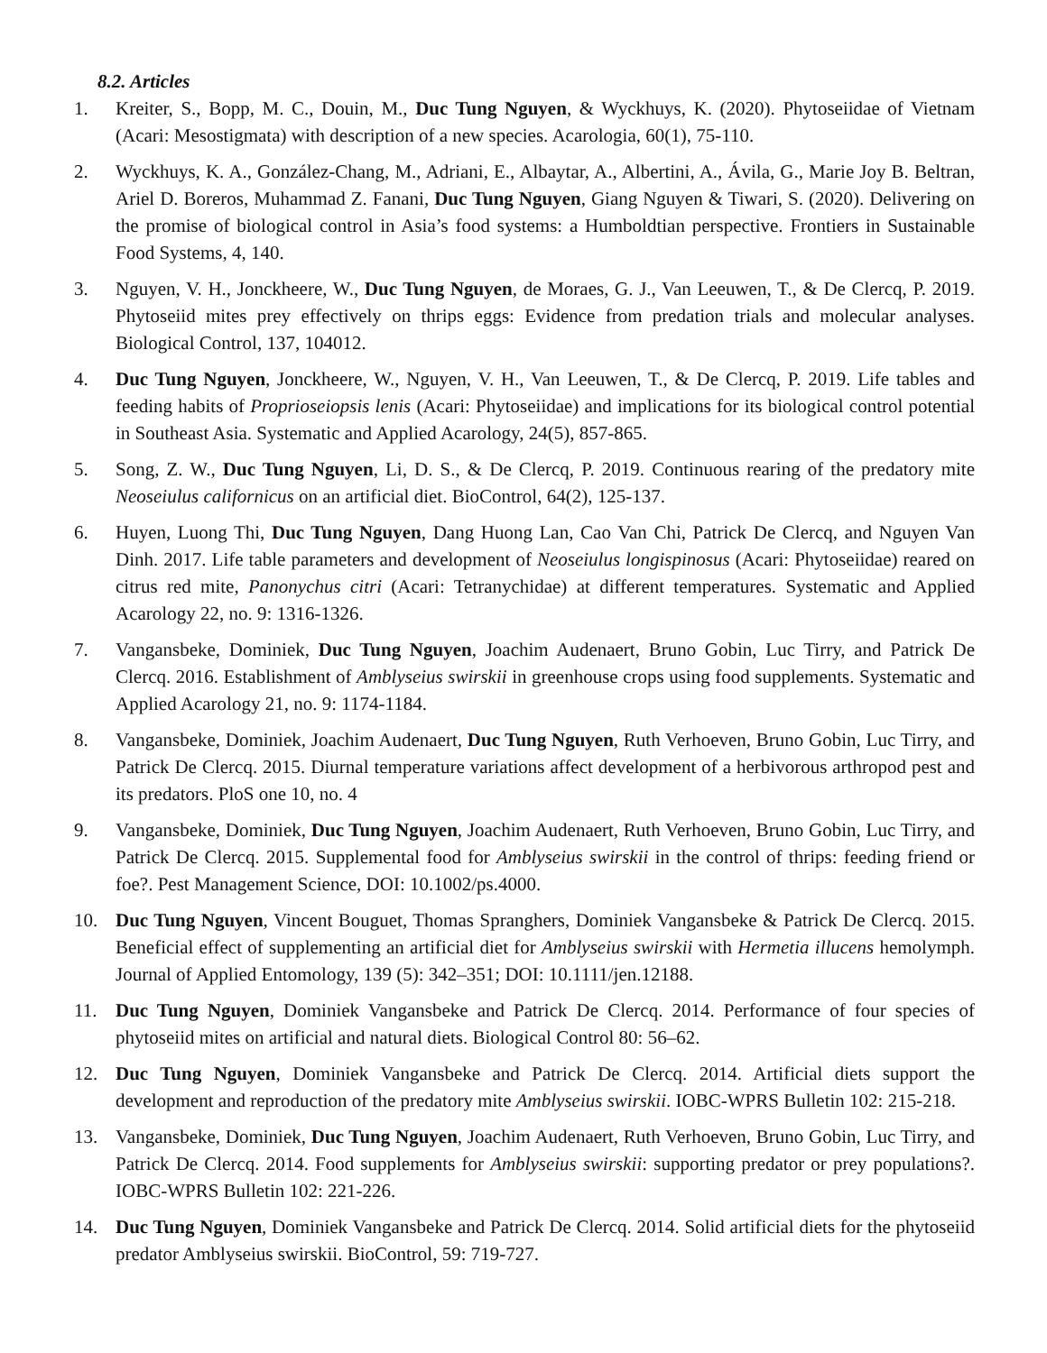8.2. Articles
1. Kreiter, S., Bopp, M. C., Douin, M., Duc Tung Nguyen, & Wyckhuys, K. (2020). Phytoseiidae of Vietnam (Acari: Mesostigmata) with description of a new species. Acarologia, 60(1), 75-110.
2. Wyckhuys, K. A., González-Chang, M., Adriani, E., Albaytar, A., Albertini, A., Ávila, G., Marie Joy B. Beltran, Ariel D. Boreros, Muhammad Z. Fanani, Duc Tung Nguyen, Giang Nguyen & Tiwari, S. (2020). Delivering on the promise of biological control in Asia’s food systems: a Humboldtian perspective. Frontiers in Sustainable Food Systems, 4, 140.
3. Nguyen, V. H., Jonckheere, W., Duc Tung Nguyen, de Moraes, G. J., Van Leeuwen, T., & De Clercq, P. 2019. Phytoseiid mites prey effectively on thrips eggs: Evidence from predation trials and molecular analyses. Biological Control, 137, 104012.
4. Duc Tung Nguyen, Jonckheere, W., Nguyen, V. H., Van Leeuwen, T., & De Clercq, P. 2019. Life tables and feeding habits of Proprioseiopsis lenis (Acari: Phytoseiidae) and implications for its biological control potential in Southeast Asia. Systematic and Applied Acarology, 24(5), 857-865.
5. Song, Z. W., Duc Tung Nguyen, Li, D. S., & De Clercq, P. 2019. Continuous rearing of the predatory mite Neoseiulus californicus on an artificial diet. BioControl, 64(2), 125-137.
6. Huyen, Luong Thi, Duc Tung Nguyen, Dang Huong Lan, Cao Van Chi, Patrick De Clercq, and Nguyen Van Dinh. 2017. Life table parameters and development of Neoseiulus longispinosus (Acari: Phytoseiidae) reared on citrus red mite, Panonychus citri (Acari: Tetranychidae) at different temperatures. Systematic and Applied Acarology 22, no. 9: 1316-1326.
7. Vangansbeke, Dominiek, Duc Tung Nguyen, Joachim Audenaert, Bruno Gobin, Luc Tirry, and Patrick De Clercq. 2016. Establishment of Amblyseius swirskii in greenhouse crops using food supplements. Systematic and Applied Acarology 21, no. 9: 1174-1184.
8. Vangansbeke, Dominiek, Joachim Audenaert, Duc Tung Nguyen, Ruth Verhoeven, Bruno Gobin, Luc Tirry, and Patrick De Clercq. 2015. Diurnal temperature variations affect development of a herbivorous arthropod pest and its predators. PloS one 10, no. 4
9. Vangansbeke, Dominiek, Duc Tung Nguyen, Joachim Audenaert, Ruth Verhoeven, Bruno Gobin, Luc Tirry, and Patrick De Clercq. 2015. Supplemental food for Amblyseius swirskii in the control of thrips: feeding friend or foe?. Pest Management Science, DOI: 10.1002/ps.4000.
10. Duc Tung Nguyen, Vincent Bouguet, Thomas Spranghers, Dominiek Vangansbeke & Patrick De Clercq. 2015. Beneficial effect of supplementing an artificial diet for Amblyseius swirskii with Hermetia illucens hemolymph. Journal of Applied Entomology, 139 (5): 342–351; DOI: 10.1111/jen.12188.
11. Duc Tung Nguyen, Dominiek Vangansbeke and Patrick De Clercq. 2014. Performance of four species of phytoseiid mites on artificial and natural diets. Biological Control 80: 56–62.
12. Duc Tung Nguyen, Dominiek Vangansbeke and Patrick De Clercq. 2014. Artificial diets support the development and reproduction of the predatory mite Amblyseius swirskii. IOBC-WPRS Bulletin 102: 215-218.
13. Vangansbeke, Dominiek, Duc Tung Nguyen, Joachim Audenaert, Ruth Verhoeven, Bruno Gobin, Luc Tirry, and Patrick De Clercq. 2014. Food supplements for Amblyseius swirskii: supporting predator or prey populations?. IOBC-WPRS Bulletin 102: 221-226.
14. Duc Tung Nguyen, Dominiek Vangansbeke and Patrick De Clercq. 2014. Solid artificial diets for the phytoseiid predator Amblyseius swirskii. BioControl, 59: 719-727.